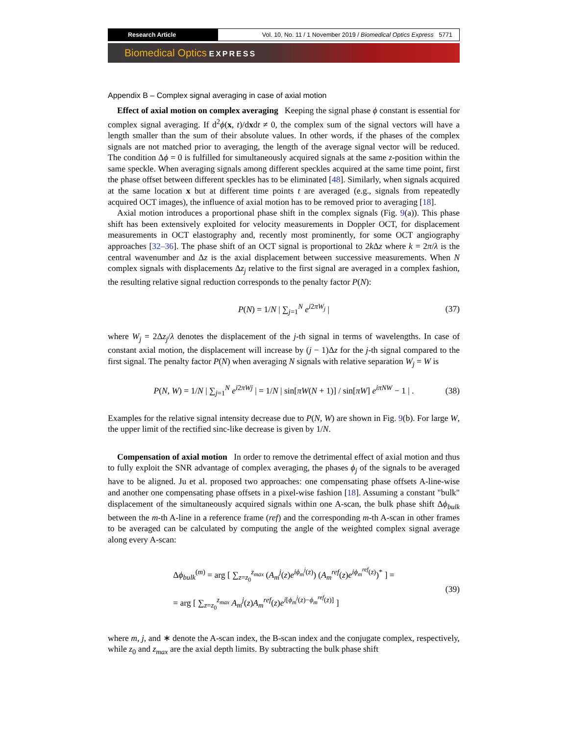Research Article Vol. 10, No. 11 / 1 November 2019 / Biomedical Optics Express 5771
Biomedical Optics EXPRESS
Appendix B – Complex signal averaging in case of axial motion
Effect of axial motion on complex averaging Keeping the signal phase ϕ constant is essential for complex signal averaging. If d<sup>2</sup>ϕ(x, t)/dxdt ≠ 0, the complex sum of the signal vectors will have a length smaller than the sum of their absolute values. In other words, if the phases of the complex signals are not matched prior to averaging, the length of the average signal vector will be reduced. The condition Δϕ = 0 is fulfilled for simultaneously acquired signals at the same z-position within the same speckle. When averaging signals among different speckles acquired at the same time point, first the phase offset between different speckles has to be eliminated [48]. Similarly, when signals acquired at the same location x but at different time points t are averaged (e.g., signals from repeatedly acquired OCT images), the influence of axial motion has to be removed prior to averaging [18].
Axial motion introduces a proportional phase shift in the complex signals (Fig. 9(a)). This phase shift has been extensively exploited for velocity measurements in Doppler OCT, for displacement measurements in OCT elastography and, recently most prominently, for some OCT angiography approaches [32–36]. The phase shift of an OCT signal is proportional to 2k Δz where k = 2π/λ is the central wavenumber and Δz is the axial displacement between successive measurements. When N complex signals with displacements Δz<sub>j</sub> relative to the first signal are averaged in a complex fashion, the resulting relative signal reduction corresponds to the penalty factor P(N):
P(N) = 1/N | ∑<sub>j=1</sub><sup>N</sup> e<sup>i2πW<sub>j</sub></sup> | (37)
where W<sub>j</sub> = 2Δz<sub>j</sub>/λ denotes the displacement of the j-th signal in terms of wavelengths. In case of constant axial motion, the displacement will increase by (j − 1)Δz for the j-th signal compared to the first signal. The penalty factor P(N) when averaging N signals with relative separation W<sub>j</sub> = W is
P(N, W) = 1/N | ∑<sub>j=1</sub><sup>N</sup> e<sup>i2πWj</sup> | = 1/N | sin[πW(N + 1)] / sin[πW] e<sup>iπNW</sup> − 1 | . (38)
Examples for the relative signal intensity decrease due to P(N, W) are shown in Fig. 9(b). For large W, the upper limit of the rectified sinc-like decrease is given by 1/N.
Compensation of axial motion In order to remove the detrimental effect of axial motion and thus to fully exploit the SNR advantage of complex averaging, the phases ϕ<sub>j</sub> of the signals to be averaged have to be aligned. Ju et al. proposed two approaches: one compensating phase offsets A-line-wise and another one compensating phase offsets in a pixel-wise fashion [18]. Assuming a constant "bulk" displacement of the simultaneously acquired signals within one A-scan, the bulk phase shift Δϕ<sub>bulk</sub> between the m-th A-line in a reference frame (ref) and the corresponding m-th A-scan in other frames to be averaged can be calculated by computing the angle of the weighted complex signal average along every A-scan:
Δϕ<sub>bulk</sub><sup>(m)</sup> = arg [ ∑<sub>z=z<sub>0</sub></sub><sup>z<sub>max</sub></sup> (A<sub>m</sub><sup>j</sup>(z)e<sup>iϕ<sub>m</sub><sup>j</sup>(z)</sup>) (A<sub>m</sub><sup>ref</sup>(z)e<sup>iϕ<sub>m</sub><sup>ref</sup>(z)</sup>)<sup>*</sup> ] =
= arg [ ∑<sub>z=z<sub>0</sub></sub><sup>z<sub>max</sub></sup> A<sub>m</sub><sup>j</sup>(z)A<sub>m</sub><sup>ref</sup>(z)e<sup>i[ϕ<sub>m</sub><sup>j</sup>(z)−ϕ<sub>m</sub><sup>ref</sup>(z)]</sup> ]
(39)
where m, j, and ∗ denote the A-scan index, the B-scan index and the conjugate complex, respectively, while z<sub>0</sub> and z<sub>max</sub> are the axial depth limits. By subtracting the bulk phase shift